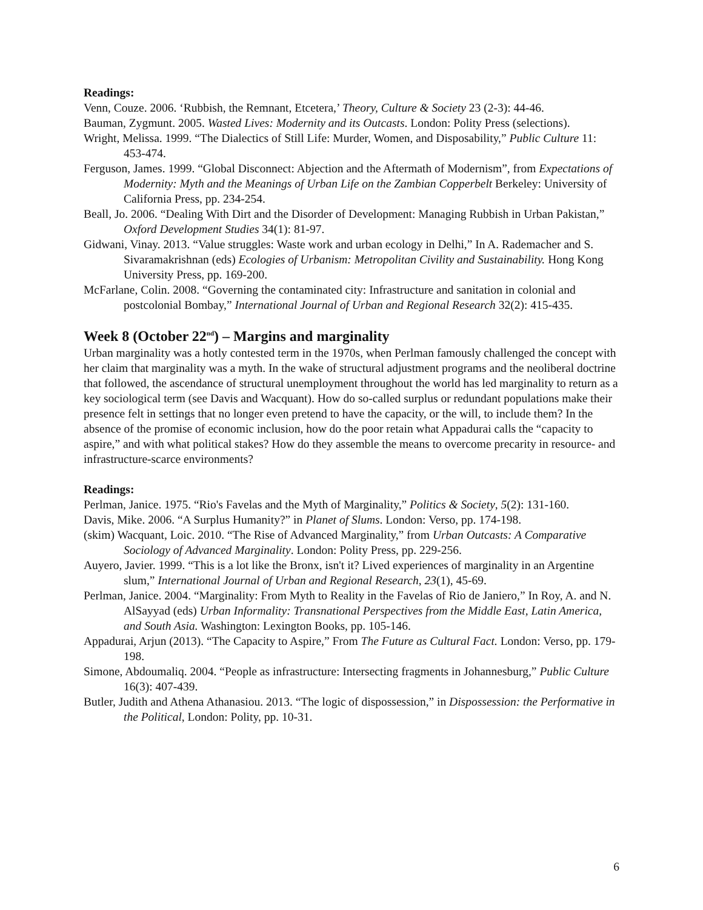Readings:
Venn, Couze. 2006. ‘Rubbish, the Remnant, Etcetera,’ Theory, Culture & Society 23 (2-3): 44-46.
Bauman, Zygmunt. 2005. Wasted Lives: Modernity and its Outcasts. London: Polity Press (selections).
Wright, Melissa. 1999. “The Dialectics of Still Life: Murder, Women, and Disposability,” Public Culture 11: 453-474.
Ferguson, James. 1999. “Global Disconnect: Abjection and the Aftermath of Modernism”, from Expectations of Modernity: Myth and the Meanings of Urban Life on the Zambian Copperbelt Berkeley: University of California Press, pp. 234-254.
Beall, Jo. 2006. “Dealing With Dirt and the Disorder of Development: Managing Rubbish in Urban Pakistan,” Oxford Development Studies 34(1): 81-97.
Gidwani, Vinay. 2013. “Value struggles: Waste work and urban ecology in Delhi,” In A. Rademacher and S. Sivaramakrishnan (eds) Ecologies of Urbanism: Metropolitan Civility and Sustainability. Hong Kong University Press, pp. 169-200.
McFarlane, Colin. 2008. “Governing the contaminated city: Infrastructure and sanitation in colonial and postcolonial Bombay,” International Journal of Urban and Regional Research 32(2): 415-435.
Week 8 (October 22<sup>nd</sup>) – Margins and marginality
Urban marginality was a hotly contested term in the 1970s, when Perlman famously challenged the concept with her claim that marginality was a myth. In the wake of structural adjustment programs and the neoliberal doctrine that followed, the ascendance of structural unemployment throughout the world has led marginality to return as a key sociological term (see Davis and Wacquant). How do so-called surplus or redundant populations make their presence felt in settings that no longer even pretend to have the capacity, or the will, to include them? In the absence of the promise of economic inclusion, how do the poor retain what Appadurai calls the “capacity to aspire,” and with what political stakes? How do they assemble the means to overcome precarity in resource- and infrastructure-scarce environments?
Readings:
Perlman, Janice. 1975. “Rio's Favelas and the Myth of Marginality,” Politics & Society, 5(2): 131-160.
Davis, Mike. 2006. “A Surplus Humanity?” in Planet of Slums. London: Verso, pp. 174-198.
(skim) Wacquant, Loic. 2010. “The Rise of Advanced Marginality,” from Urban Outcasts: A Comparative Sociology of Advanced Marginality. London: Polity Press, pp. 229-256.
Auyero, Javier. 1999. “This is a lot like the Bronx, isn't it? Lived experiences of marginality in an Argentine slum,” International Journal of Urban and Regional Research, 23(1), 45-69.
Perlman, Janice. 2004. “Marginality: From Myth to Reality in the Favelas of Rio de Janiero,” In Roy, A. and N. AlSayyad (eds) Urban Informality: Transnational Perspectives from the Middle East, Latin America, and South Asia. Washington: Lexington Books, pp. 105-146.
Appadurai, Arjun (2013). “The Capacity to Aspire,” From The Future as Cultural Fact. London: Verso, pp. 179-198.
Simone, Abdoumaliq. 2004. “People as infrastructure: Intersecting fragments in Johannesburg,” Public Culture 16(3): 407-439.
Butler, Judith and Athena Athanasiou. 2013. “The logic of dispossession,” in Dispossession: the Performative in the Political, London: Polity, pp. 10-31.
6